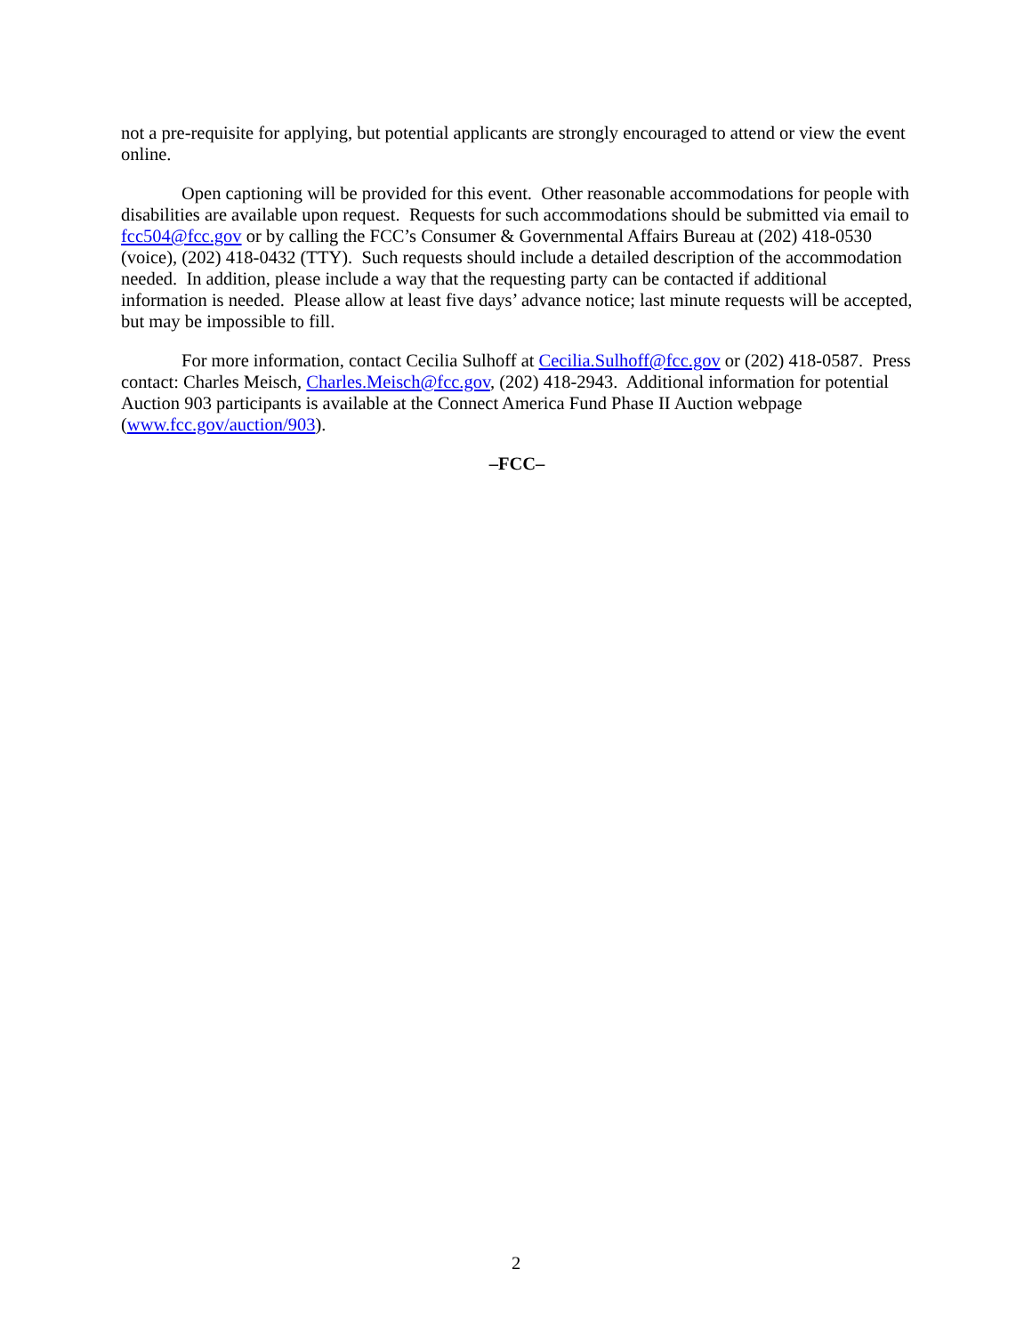not a pre-requisite for applying, but potential applicants are strongly encouraged to attend or view the event online.
Open captioning will be provided for this event. Other reasonable accommodations for people with disabilities are available upon request. Requests for such accommodations should be submitted via email to fcc504@fcc.gov or by calling the FCC’s Consumer & Governmental Affairs Bureau at (202) 418-0530 (voice), (202) 418-0432 (TTY). Such requests should include a detailed description of the accommodation needed. In addition, please include a way that the requesting party can be contacted if additional information is needed. Please allow at least five days’ advance notice; last minute requests will be accepted, but may be impossible to fill.
For more information, contact Cecilia Sulhoff at Cecilia.Sulhoff@fcc.gov or (202) 418-0587. Press contact: Charles Meisch, Charles.Meisch@fcc.gov, (202) 418-2943. Additional information for potential Auction 903 participants is available at the Connect America Fund Phase II Auction webpage (www.fcc.gov/auction/903).
–FCC–
2